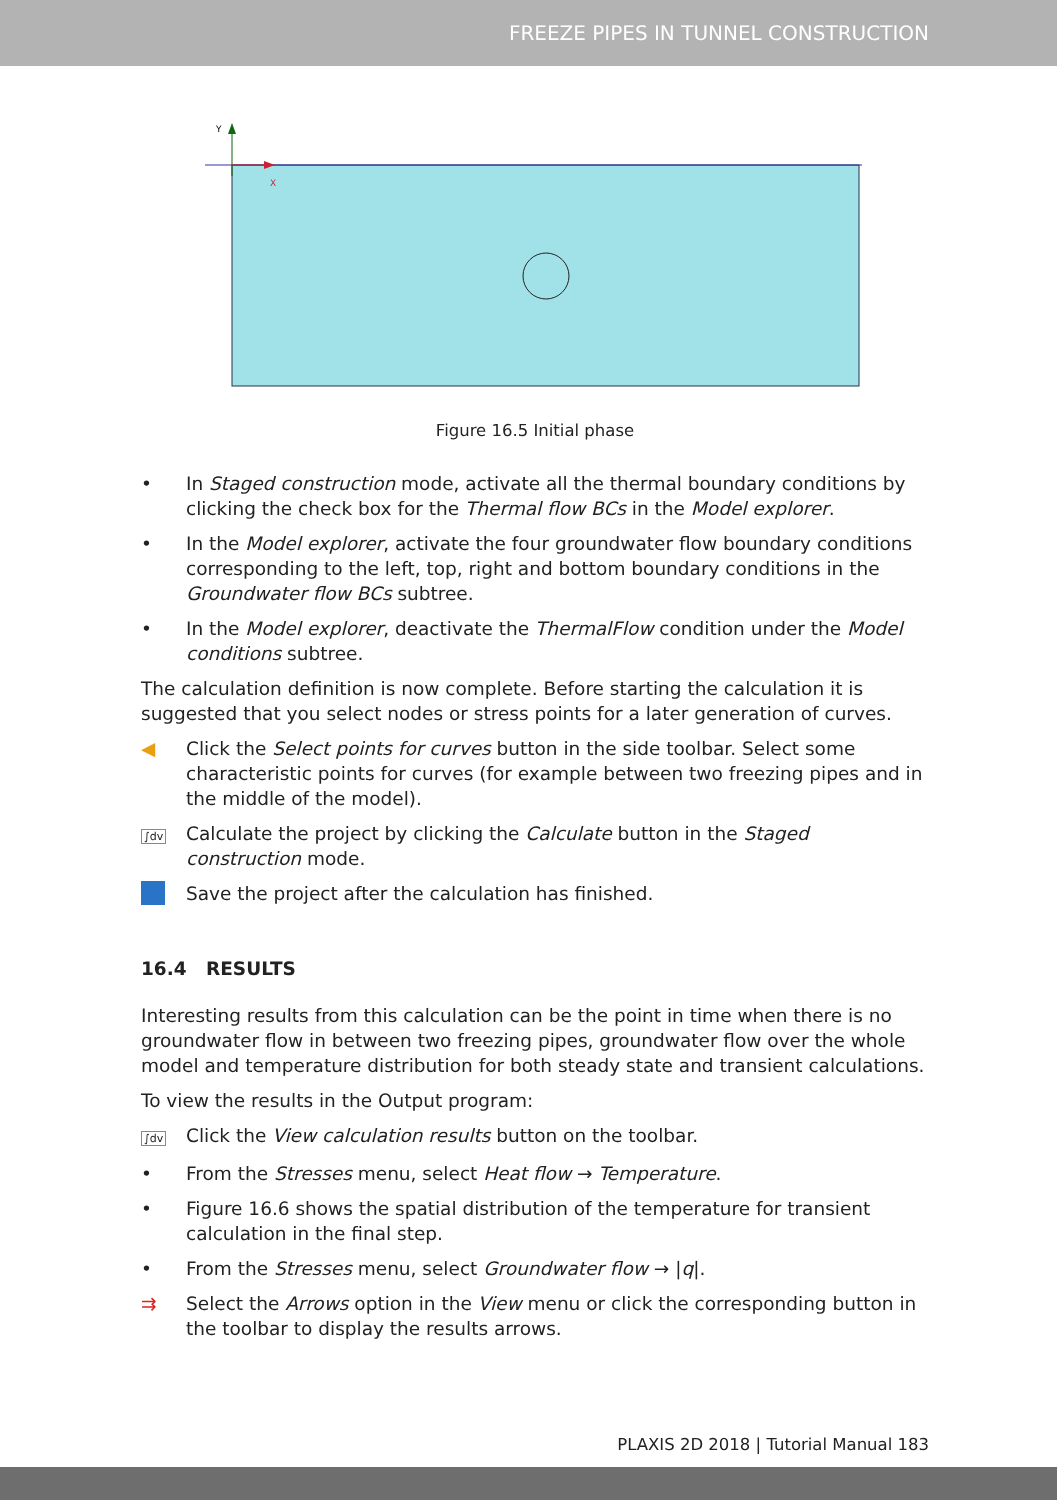FREEZE PIPES IN TUNNEL CONSTRUCTION
Y
X
Figure 16.5 Initial phase
• In Staged construction mode, activate all the thermal boundary conditions by clicking the check box for the Thermal flow BCs in the Model explorer.
• In the Model explorer, activate the four groundwater flow boundary conditions corresponding to the left, top, right and bottom boundary conditions in the Groundwater flow BCs subtree.
• In the Model explorer, deactivate the ThermalFlow condition under the Model conditions subtree.
The calculation definition is now complete. Before starting the calculation it is suggested that you select nodes or stress points for a later generation of curves.
◀ Click the Select points for curves button in the side toolbar. Select some characteristic points for curves (for example between two freezing pipes and in the middle of the model).
∫dv
Calculate the project by clicking the Calculate button in the Staged construction mode.
Save the project after the calculation has finished.
16.4 RESULTS
Interesting results from this calculation can be the point in time when there is no groundwater flow in between two freezing pipes, groundwater flow over the whole model and temperature distribution for both steady state and transient calculations.
To view the results in the Output program:
∫dv
Click the View calculation results button on the toolbar.
• From the Stresses menu, select Heat flow → Temperature.
• Figure 16.6 shows the spatial distribution of the temperature for transient calculation in the final step.
• From the Stresses menu, select Groundwater flow → |q|.
⇉ Select the Arrows option in the View menu or click the corresponding button in the toolbar to display the results arrows.
PLAXIS 2D 2018 | Tutorial Manual 183